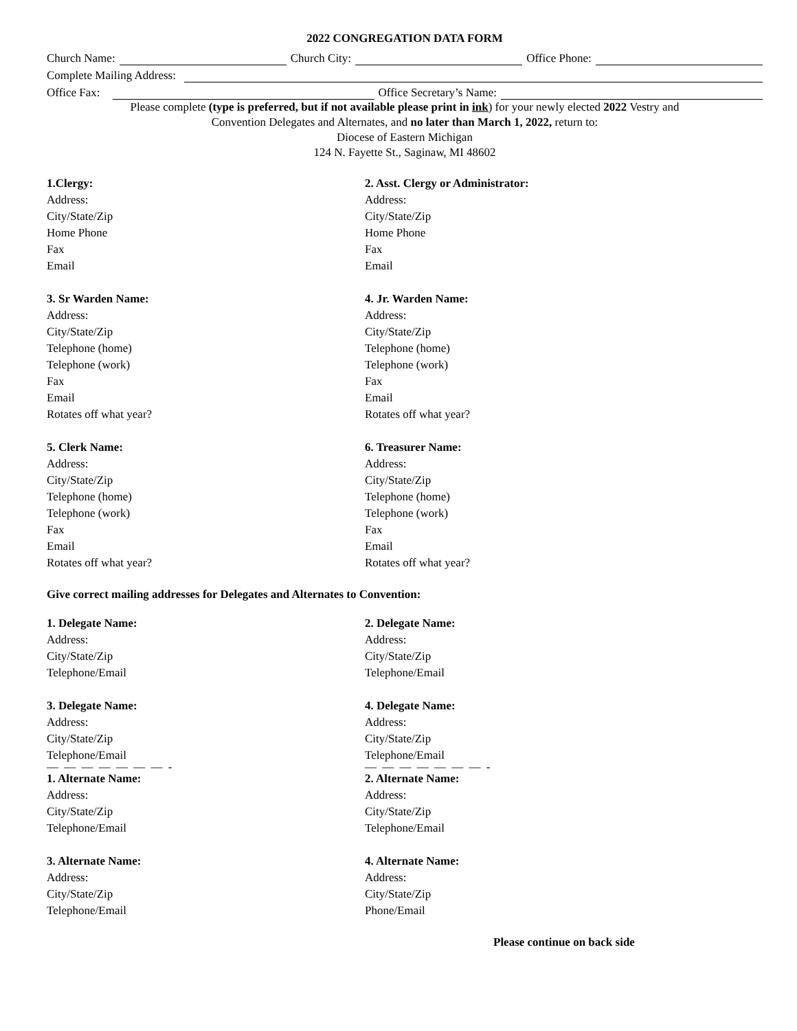2022 CONGREGATION DATA FORM
Church Name: Church City: Office Phone:
Complete Mailing Address:
Office Fax: Office Secretary’s Name:
Please complete (type is preferred, but if not available please print in ink) for your newly elected 2022 Vestry and
Convention Delegates and Alternates, and no later than March 1, 2022, return to:
Diocese of Eastern Michigan
124 N. Fayette St., Saginaw, MI 48602
1.Clergy:
Address:
City/State/Zip
Home Phone
Fax
Email
3. Sr Warden Name:
Address:
City/State/Zip
Telephone (home)
Telephone (work)
Fax
Email
Rotates off what year?
5. Clerk Name:
Address:
City/State/Zip
Telephone (home)
Telephone (work)
Fax
Email
Rotates off what year?
2. Asst. Clergy or Administrator:
Address:
City/State/Zip
Home Phone
Fax
Email
4. Jr. Warden Name:
Address:
City/State/Zip
Telephone (home)
Telephone (work)
Fax
Email
Rotates off what year?
6. Treasurer Name:
Address:
City/State/Zip
Telephone (home)
Telephone (work)
Fax
Email
Rotates off what year?
Give correct mailing addresses for Delegates and Alternates to Convention:
1. Delegate Name:
Address:
City/State/Zip
Telephone/Email
3. Delegate Name:
Address:
City/State/Zip
Telephone/Email
— — — — — — — -
1. Alternate Name:
Address:
City/State/Zip
Telephone/Email
3. Alternate Name:
Address:
City/State/Zip
Telephone/Email
2. Delegate Name:
Address:
City/State/Zip
Telephone/Email
4. Delegate Name:
Address:
City/State/Zip
Telephone/Email
— — — — — — — -
2. Alternate Name:
Address:
City/State/Zip
Telephone/Email
4. Alternate Name:
Address:
City/State/Zip
Phone/Email
Please continue on back side